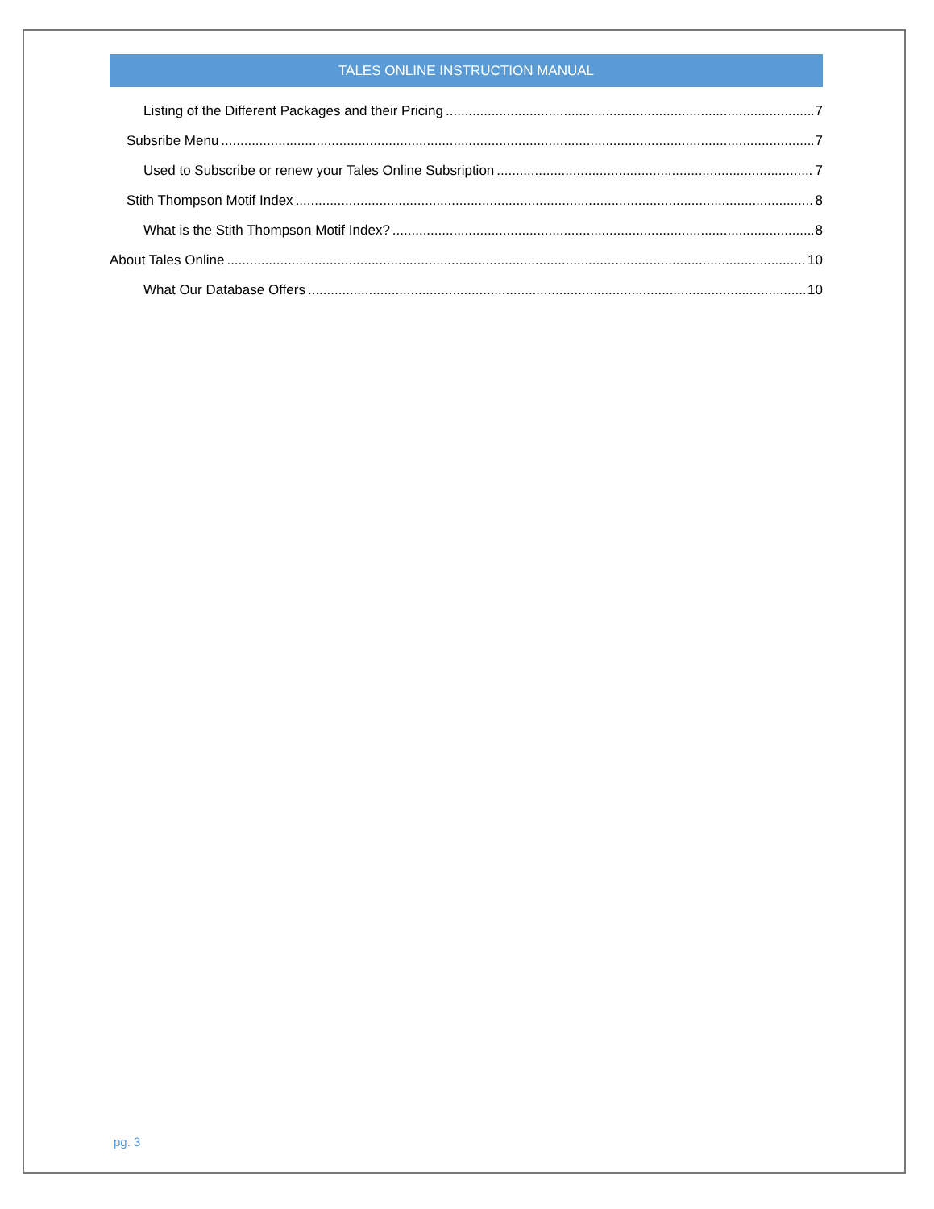TALES ONLINE INSTRUCTION MANUAL
Listing of the Different Packages and their Pricing 7
Subsribe Menu 7
Used to Subscribe or renew your Tales Online Subsription 7
Stith Thompson Motif Index 8
What is the Stith Thompson Motif Index? 8
About Tales Online 10
What Our Database Offers 10
pg. 3